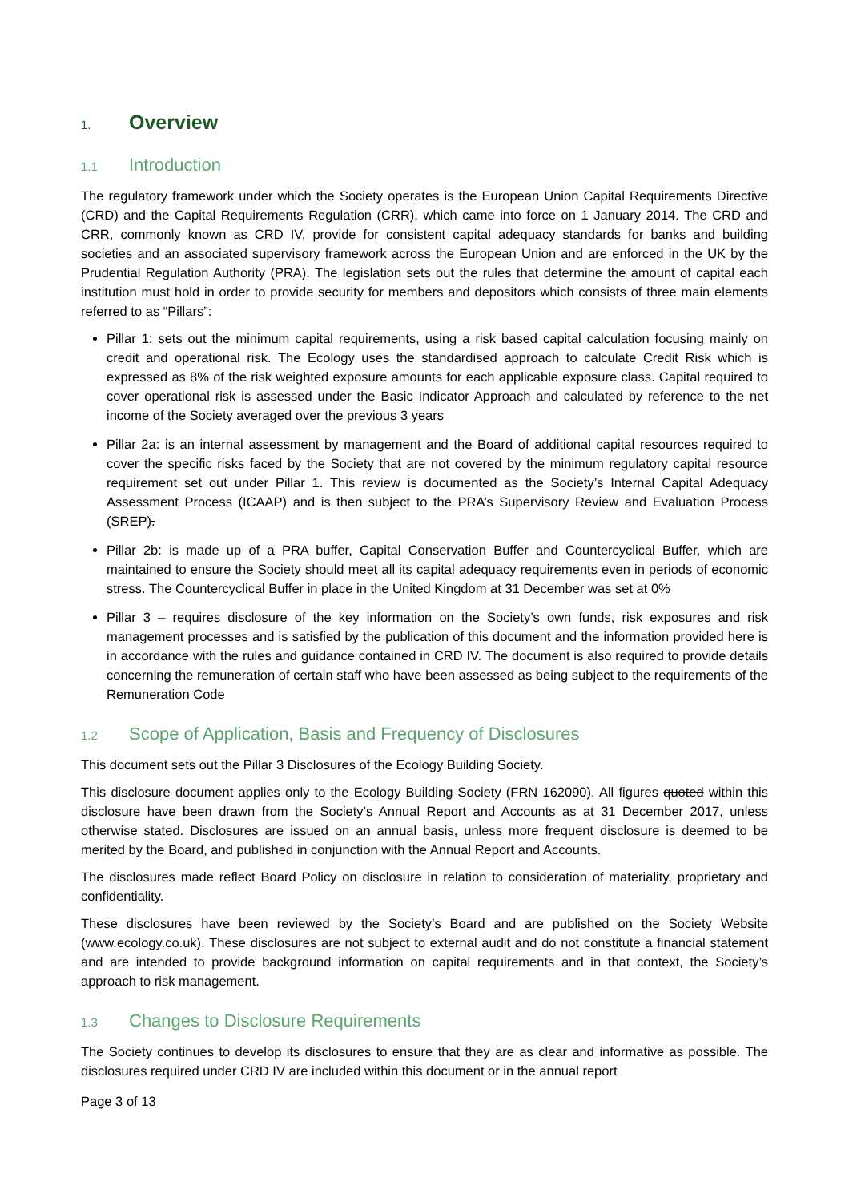1. Overview
1.1 Introduction
The regulatory framework under which the Society operates is the European Union Capital Requirements Directive (CRD) and the Capital Requirements Regulation (CRR), which came into force on 1 January 2014. The CRD and CRR, commonly known as CRD IV, provide for consistent capital adequacy standards for banks and building societies and an associated supervisory framework across the European Union and are enforced in the UK by the Prudential Regulation Authority (PRA). The legislation sets out the rules that determine the amount of capital each institution must hold in order to provide security for members and depositors which consists of three main elements referred to as “Pillars”:
Pillar 1: sets out the minimum capital requirements, using a risk based capital calculation focusing mainly on credit and operational risk. The Ecology uses the standardised approach to calculate Credit Risk which is expressed as 8% of the risk weighted exposure amounts for each applicable exposure class. Capital required to cover operational risk is assessed under the Basic Indicator Approach and calculated by reference to the net income of the Society averaged over the previous 3 years
Pillar 2a: is an internal assessment by management and the Board of additional capital resources required to cover the specific risks faced by the Society that are not covered by the minimum regulatory capital resource requirement set out under Pillar 1. This review is documented as the Society’s Internal Capital Adequacy Assessment Process (ICAAP) and is then subject to the PRA’s Supervisory Review and Evaluation Process (SREP).
Pillar 2b: is made up of a PRA buffer, Capital Conservation Buffer and Countercyclical Buffer, which are maintained to ensure the Society should meet all its capital adequacy requirements even in periods of economic stress. The Countercyclical Buffer in place in the United Kingdom at 31 December was set at 0%
Pillar 3 – requires disclosure of the key information on the Society’s own funds, risk exposures and risk management processes and is satisfied by the publication of this document and the information provided here is in accordance with the rules and guidance contained in CRD IV. The document is also required to provide details concerning the remuneration of certain staff who have been assessed as being subject to the requirements of the Remuneration Code
1.2 Scope of Application, Basis and Frequency of Disclosures
This document sets out the Pillar 3 Disclosures of the Ecology Building Society.
This disclosure document applies only to the Ecology Building Society (FRN 162090). All figures quoted within this disclosure have been drawn from the Society’s Annual Report and Accounts as at 31 December 2017, unless otherwise stated. Disclosures are issued on an annual basis, unless more frequent disclosure is deemed to be merited by the Board, and published in conjunction with the Annual Report and Accounts.
The disclosures made reflect Board Policy on disclosure in relation to consideration of materiality, proprietary and confidentiality.
These disclosures have been reviewed by the Society’s Board and are published on the Society Website (www.ecology.co.uk). These disclosures are not subject to external audit and do not constitute a financial statement and are intended to provide background information on capital requirements and in that context, the Society’s approach to risk management.
1.3 Changes to Disclosure Requirements
The Society continues to develop its disclosures to ensure that they are as clear and informative as possible. The disclosures required under CRD IV are included within this document or in the annual report
Page 3 of 13